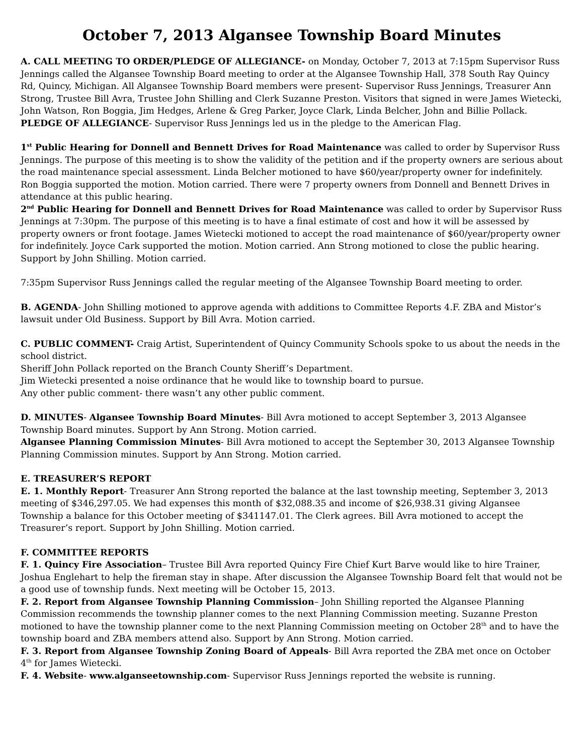October 7, 2013 Algansee Township Board Minutes
A. CALL MEETING TO ORDER/PLEDGE OF ALLEGIANCE- on Monday, October 7, 2013 at 7:15pm Supervisor Russ Jennings called the Algansee Township Board meeting to order at the Algansee Township Hall, 378 South Ray Quincy Rd, Quincy, Michigan. All Algansee Township Board members were present- Supervisor Russ Jennings, Treasurer Ann Strong, Trustee Bill Avra, Trustee John Shilling and Clerk Suzanne Preston. Visitors that signed in were James Wietecki, John Watson, Ron Boggia, Jim Hedges, Arlene & Greg Parker, Joyce Clark, Linda Belcher, John and Billie Pollack.
PLEDGE OF ALLEGIANCE- Supervisor Russ Jennings led us in the pledge to the American Flag.
1<sup>st</sup> Public Hearing for Donnell and Bennett Drives for Road Maintenance was called to order by Supervisor Russ Jennings. The purpose of this meeting is to show the validity of the petition and if the property owners are serious about the road maintenance special assessment. Linda Belcher motioned to have $60/year/property owner for indefinitely. Ron Boggia supported the motion. Motion carried. There were 7 property owners from Donnell and Bennett Drives in attendance at this public hearing.
2<sup>nd</sup> Public Hearing for Donnell and Bennett Drives for Road Maintenance was called to order by Supervisor Russ Jennings at 7:30pm. The purpose of this meeting is to have a final estimate of cost and how it will be assessed by property owners or front footage. James Wietecki motioned to accept the road maintenance of $60/year/property owner for indefinitely. Joyce Cark supported the motion. Motion carried. Ann Strong motioned to close the public hearing. Support by John Shilling. Motion carried.
7:35pm Supervisor Russ Jennings called the regular meeting of the Algansee Township Board meeting to order.
B. AGENDA- John Shilling motioned to approve agenda with additions to Committee Reports 4.F. ZBA and Mistor’s lawsuit under Old Business. Support by Bill Avra. Motion carried.
C. PUBLIC COMMENT- Craig Artist, Superintendent of Quincy Community Schools spoke to us about the needs in the school district.
Sheriff John Pollack reported on the Branch County Sheriff’s Department.
Jim Wietecki presented a noise ordinance that he would like to township board to pursue.
Any other public comment- there wasn’t any other public comment.
D. MINUTES- Algansee Township Board Minutes- Bill Avra motioned to accept September 3, 2013 Algansee Township Board minutes. Support by Ann Strong. Motion carried.
Algansee Planning Commission Minutes- Bill Avra motioned to accept the September 30, 2013 Algansee Township Planning Commission minutes. Support by Ann Strong. Motion carried.
E. TREASURER’S REPORT
E. 1. Monthly Report- Treasurer Ann Strong reported the balance at the last township meeting, September 3, 2013 meeting of $346,297.05. We had expenses this month of $32,088.35 and income of $26,938.31 giving Algansee Township a balance for this October meeting of $341147.01. The Clerk agrees. Bill Avra motioned to accept the Treasurer’s report. Support by John Shilling. Motion carried.
F. COMMITTEE REPORTS
F. 1. Quincy Fire Association– Trustee Bill Avra reported Quincy Fire Chief Kurt Barve would like to hire Trainer, Joshua Englehart to help the fireman stay in shape. After discussion the Algansee Township Board felt that would not be a good use of township funds. Next meeting will be October 15, 2013.
F. 2. Report from Algansee Township Planning Commission– John Shilling reported the Algansee Planning Commission recommends the township planner comes to the next Planning Commission meeting. Suzanne Preston motioned to have the township planner come to the next Planning Commission meeting on October 28<sup>th</sup> and to have the township board and ZBA members attend also. Support by Ann Strong. Motion carried.
F. 3. Report from Algansee Township Zoning Board of Appeals- Bill Avra reported the ZBA met once on October 4<sup>th</sup> for James Wietecki.
F. 4. Website- www.alganseetownship.com- Supervisor Russ Jennings reported the website is running.